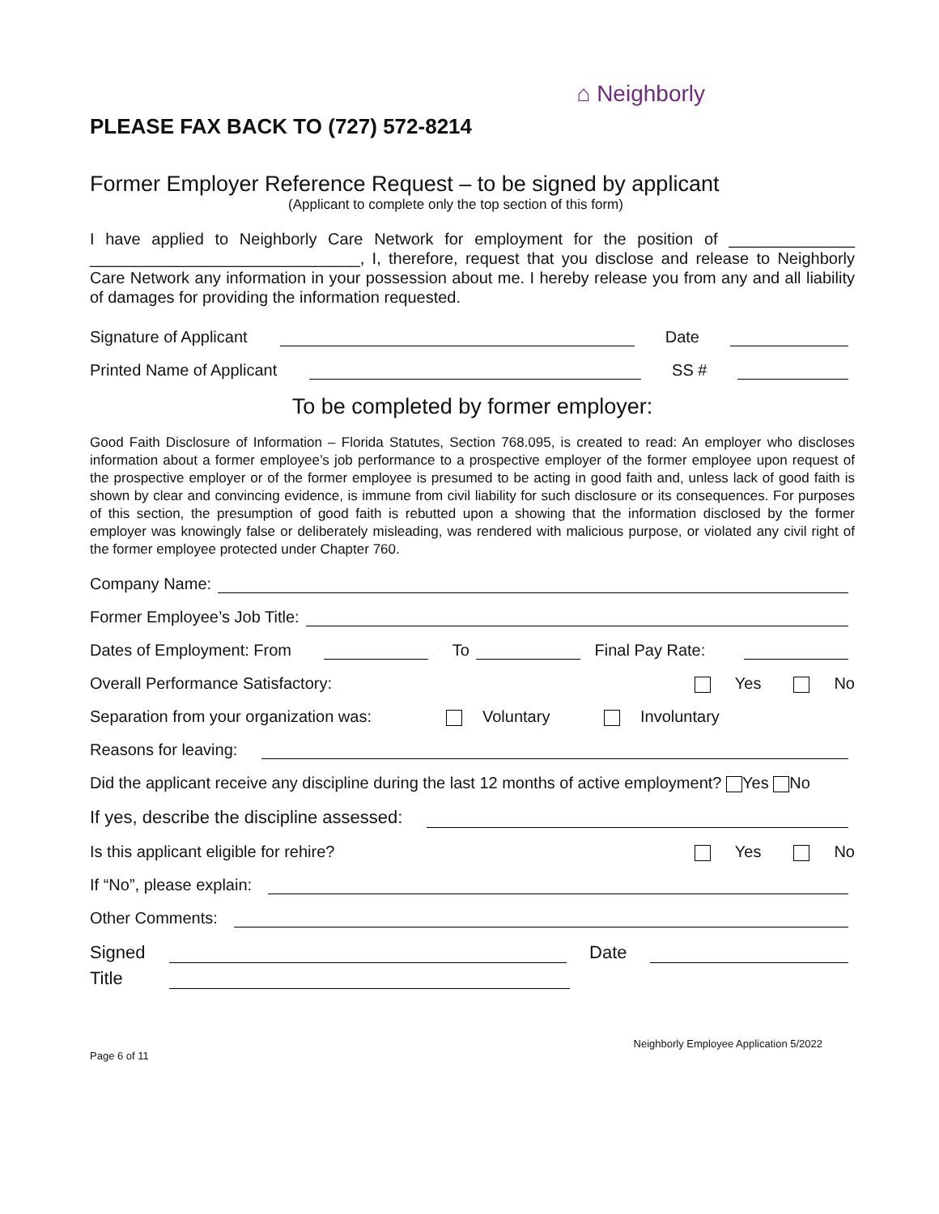PLEASE FAX BACK TO (727) 572-8214
⌂ Neighborly
Former Employer Reference Request – to be signed by applicant
(Applicant to complete only the top section of this form)
I have applied to Neighborly Care Network for employment for the position of ______________ ______________________________, I, therefore, request that you disclose and release to Neighborly Care Network any information in your possession about me. I hereby release you from any and all liability of damages for providing the information requested.
Signature of Applicant Date
Printed Name of Applicant SS #
To be completed by former employer:
Good Faith Disclosure of Information – Florida Statutes, Section 768.095, is created to read: An employer who discloses information about a former employee’s job performance to a prospective employer of the former employee upon request of the prospective employer or of the former employee is presumed to be acting in good faith and, unless lack of good faith is shown by clear and convincing evidence, is immune from civil liability for such disclosure or its consequences. For purposes of this section, the presumption of good faith is rebutted upon a showing that the information disclosed by the former employer was knowingly false or deliberately misleading, was rendered with malicious purpose, or violated any civil right of the former employee protected under Chapter 760.
Company Name:
Former Employee’s Job Title:
Dates of Employment: From To Final Pay Rate:
Overall Performance Satisfactory: Yes No
Separation from your organization was: Voluntary Involuntary
Reasons for leaving:
Did the applicant receive any discipline during the last 12 months of active employment? Yes No
If yes, describe the discipline assessed:
Is this applicant eligible for rehire? Yes No
If “No”, please explain:
Other Comments:
Signed Date
Title
Neighborly Employee Application 5/2022
Page 6 of 11